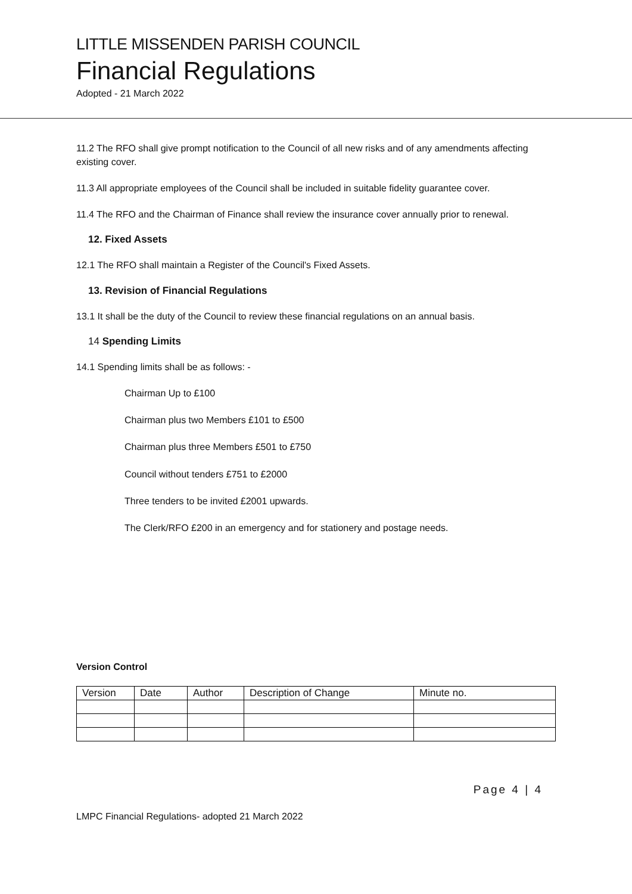LITTLE MISSENDEN PARISH COUNCIL
Financial Regulations
Adopted - 21 March 2022
11.2 The RFO shall give prompt notification to the Council of all new risks and of any amendments affecting existing cover.
11.3 All appropriate employees of the Council shall be included in suitable fidelity guarantee cover.
11.4 The RFO and the Chairman of Finance shall review the insurance cover annually prior to renewal.
12. Fixed Assets
12.1 The RFO shall maintain a Register of the Council's Fixed Assets.
13. Revision of Financial Regulations
13.1 It shall be the duty of the Council to review these financial regulations on an annual basis.
14 Spending Limits
14.1 Spending limits shall be as follows: -
Chairman Up to £100
Chairman plus two Members £101 to £500
Chairman plus three Members £501 to £750
Council without tenders £751 to £2000
Three tenders to be invited £2001 upwards.
The Clerk/RFO £200 in an emergency and for stationery and postage needs.
Version Control
| Version | Date | Author | Description of Change | Minute no. |
| --- | --- | --- | --- | --- |
Page 4 | 4
LMPC Financial Regulations- adopted 21 March 2022